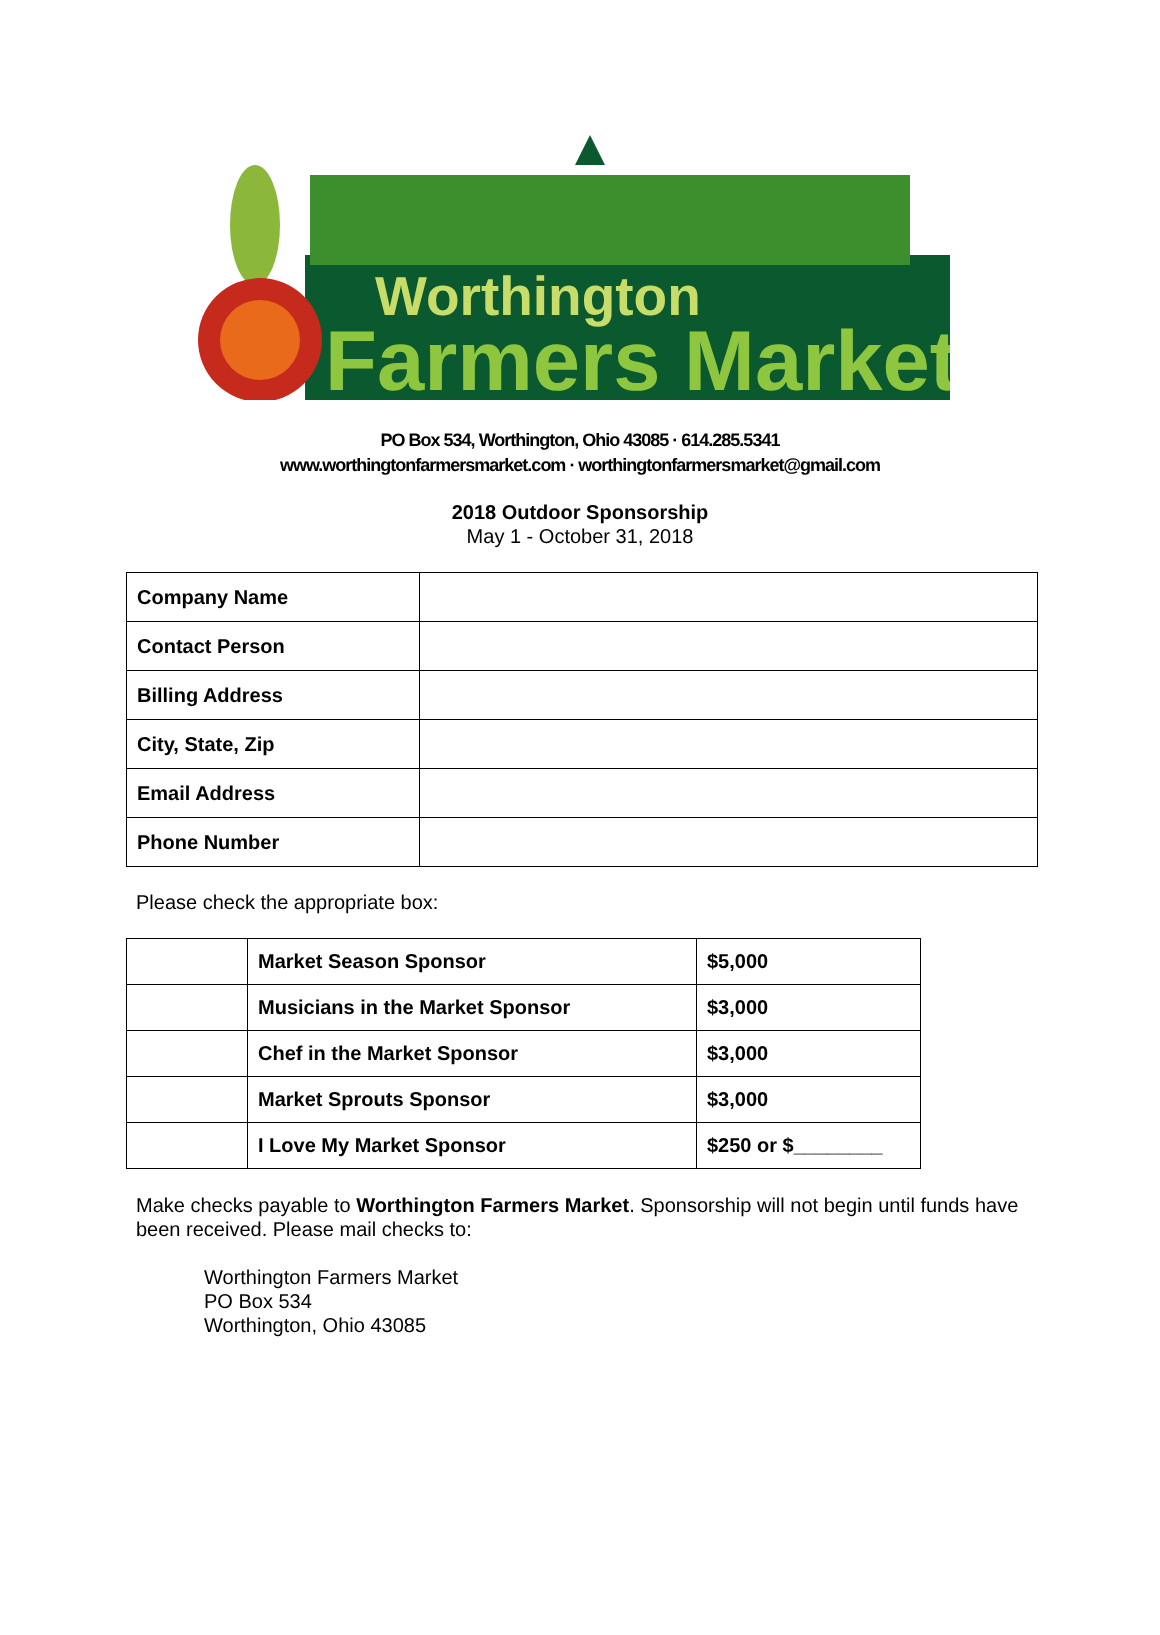Worthington
Farmers Market
PO Box 534, Worthington, Ohio 43085 · 614.285.5341
www.worthingtonfarmersmarket.com · worthingtonfarmersmarket@gmail.com
2018 Outdoor Sponsorship
May 1 - October 31, 2018
| Company Name | |
| Contact Person | |
| Billing Address | |
| City, State, Zip | |
| Email Address | |
| Phone Number | |
Please check the appropriate box:
| | Market Season Sponsor | $5,000 |
| | Musicians in the Market Sponsor | $3,000 |
| | Chef in the Market Sponsor | $3,000 |
| | Market Sprouts Sponsor | $3,000 |
| | I Love My Market Sponsor | $250 or $________ |
Make checks payable to Worthington Farmers Market. Sponsorship will not begin until funds have been received. Please mail checks to:
Worthington Farmers Market
PO Box 534
Worthington, Ohio 43085